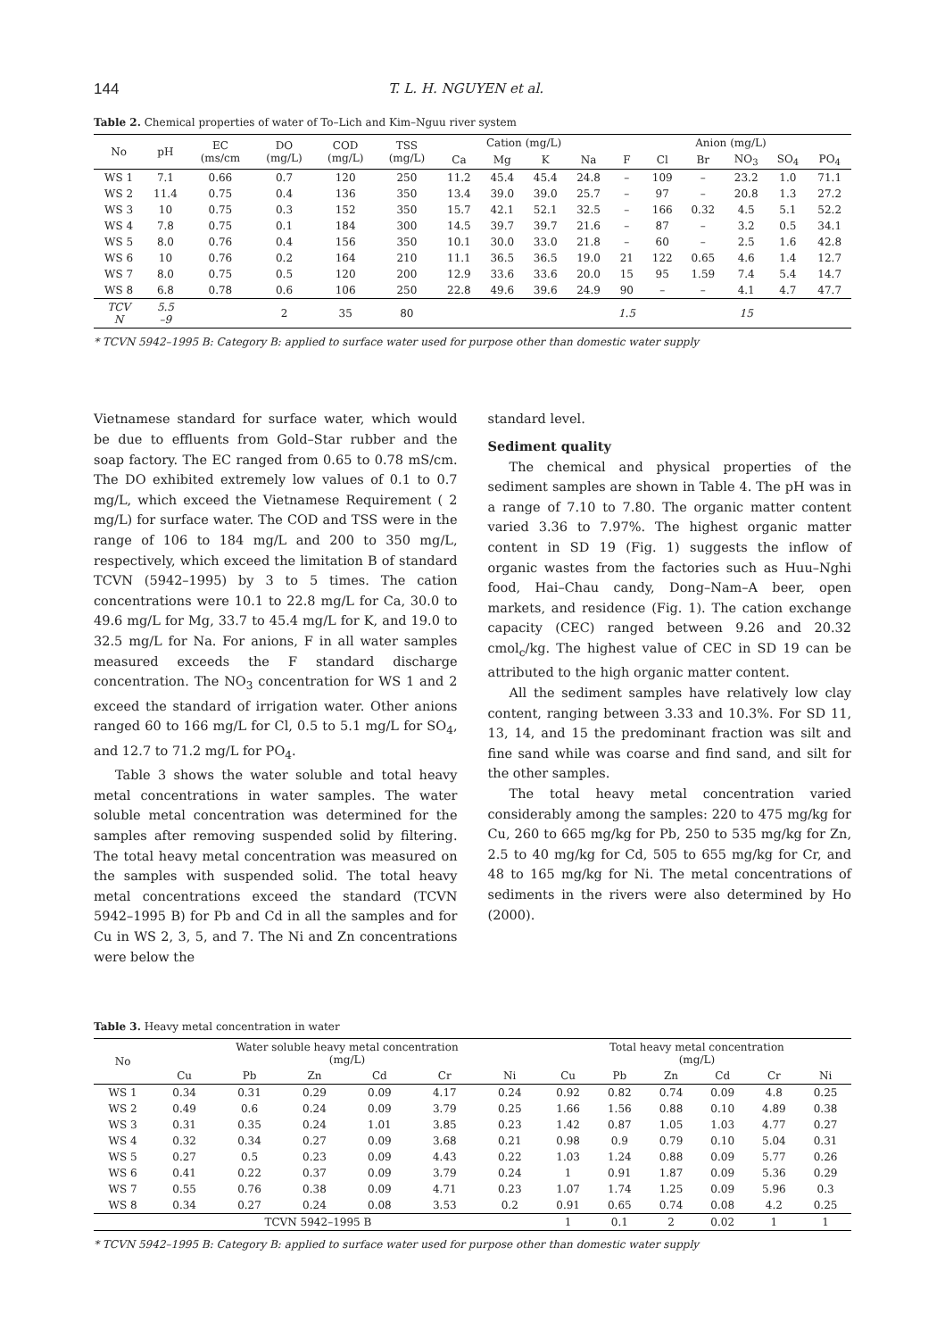144 T. L. H. NGUYEN et al.
Table 2. Chemical properties of water of To–Lich and Kim–Nguu river system
| No | pH | EC (ms/cm | DO (mg/L) | COD (mg/L) | TSS (mg/L) | Cation (mg/L) | | | | Anion (mg/L) | | | | | |
| --- | --- | --- | --- | --- | --- | --- | --- | --- | --- | --- | --- | --- | --- | --- | --- |
| | | | | | | Ca | Mg | K | Na | F | Cl | Br | NO<sub>3</sub> | SO<sub>4</sub> | PO<sub>4</sub> |
| WS 1 | 7.1 | 0.66 | 0.7 | 120 | 250 | 11.2 | 45.4 | 45.4 | 24.8 | – | 109 | – | 23.2 | 1.0 | 71.1 |
| WS 2 | 11.4 | 0.75 | 0.4 | 136 | 350 | 13.4 | 39.0 | 39.0 | 25.7 | – | 97 | – | 20.8 | 1.3 | 27.2 |
| WS 3 | 10 | 0.75 | 0.3 | 152 | 350 | 15.7 | 42.1 | 52.1 | 32.5 | – | 166 | 0.32 | 4.5 | 5.1 | 52.2 |
| WS 4 | 7.8 | 0.75 | 0.1 | 184 | 300 | 14.5 | 39.7 | 39.7 | 21.6 | – | 87 | – | 3.2 | 0.5 | 34.1 |
| WS 5 | 8.0 | 0.76 | 0.4 | 156 | 350 | 10.1 | 30.0 | 33.0 | 21.8 | – | 60 | – | 2.5 | 1.6 | 42.8 |
| WS 6 | 10 | 0.76 | 0.2 | 164 | 210 | 11.1 | 36.5 | 36.5 | 19.0 | 21 | 122 | 0.65 | 4.6 | 1.4 | 12.7 |
| WS 7 | 8.0 | 0.75 | 0.5 | 120 | 200 | 12.9 | 33.6 | 33.6 | 20.0 | 15 | 95 | 1.59 | 7.4 | 5.4 | 14.7 |
| WS 8 | 6.8 | 0.78 | 0.6 | 106 | 250 | 22.8 | 49.6 | 39.6 | 24.9 | 90 | – | – | 4.1 | 4.7 | 47.7 |
| TCV N | 5.5 –9 | | 2 | 35 | 80 | | | | | 1.5 | | | 15 | | |
* TCVN 5942–1995 B: Category B: applied to surface water used for purpose other than domestic water supply
Vietnamese standard for surface water, which would be due to effluents from Gold–Star rubber and the soap factory. The EC ranged from 0.65 to 0.78 mS/cm. The DO exhibited extremely low values of 0.1 to 0.7 mg/L, which exceed the Vietnamese Requirement ( 2 mg/L) for surface water. The COD and TSS were in the range of 106 to 184 mg/L and 200 to 350 mg/L, respectively, which exceed the limitation B of standard TCVN (5942–1995) by 3 to 5 times. The cation concentrations were 10.1 to 22.8 mg/L for Ca, 30.0 to 49.6 mg/L for Mg, 33.7 to 45.4 mg/L for K, and 19.0 to 32.5 mg/L for Na. For anions, F in all water samples measured exceeds the F standard discharge concentration. The NO<sub>3</sub> concentration for WS 1 and 2 exceed the standard of irrigation water. Other anions ranged 60 to 166 mg/L for Cl, 0.5 to 5.1 mg/L for SO<sub>4</sub>, and 12.7 to 71.2 mg/L for PO<sub>4</sub>.
Table 3 shows the water soluble and total heavy metal concentrations in water samples. The water soluble metal concentration was determined for the samples after removing suspended solid by filtering. The total heavy metal concentration was measured on the samples with suspended solid. The total heavy metal concentrations exceed the standard (TCVN 5942–1995 B) for Pb and Cd in all the samples and for Cu in WS 2, 3, 5, and 7. The Ni and Zn concentrations were below the
standard level.
Sediment quality
The chemical and physical properties of the sediment samples are shown in Table 4. The pH was in a range of 7.10 to 7.80. The organic matter content varied 3.36 to 7.97%. The highest organic matter content in SD 19 (Fig. 1) suggests the inflow of organic wastes from the factories such as Huu–Nghi food, Hai–Chau candy, Dong–Nam–A beer, open markets, and residence (Fig. 1). The cation exchange capacity (CEC) ranged between 9.26 and 20.32 cmol<sub>c</sub>/kg. The highest value of CEC in SD 19 can be attributed to the high organic matter content.
All the sediment samples have relatively low clay content, ranging between 3.33 and 10.3%. For SD 11, 13, 14, and 15 the predominant fraction was silt and fine sand while was coarse and find sand, and silt for the other samples.
The total heavy metal concentration varied considerably among the samples: 220 to 475 mg/kg for Cu, 260 to 665 mg/kg for Pb, 250 to 535 mg/kg for Zn, 2.5 to 40 mg/kg for Cd, 505 to 655 mg/kg for Cr, and 48 to 165 mg/kg for Ni. The metal concentrations of sediments in the rivers were also determined by Ho (2000).
Table 3. Heavy metal concentration in water
| No | Water soluble heavy metal concentration (mg/L) | | | | | | Total heavy metal concentration (mg/L) | | | | | |
| --- | --- | --- | --- | --- | --- | --- | --- | --- | --- | --- | --- | --- |
| | Cu | Pb | Zn | Cd | Cr | Ni | Cu | Pb | Zn | Cd | Cr | Ni |
| WS 1 | 0.34 | 0.31 | 0.29 | 0.09 | 4.17 | 0.24 | 0.92 | 0.82 | 0.74 | 0.09 | 4.8 | 0.25 |
| WS 2 | 0.49 | 0.6 | 0.24 | 0.09 | 3.79 | 0.25 | 1.66 | 1.56 | 0.88 | 0.10 | 4.89 | 0.38 |
| WS 3 | 0.31 | 0.35 | 0.24 | 1.01 | 3.85 | 0.23 | 1.42 | 0.87 | 1.05 | 1.03 | 4.77 | 0.27 |
| WS 4 | 0.32 | 0.34 | 0.27 | 0.09 | 3.68 | 0.21 | 0.98 | 0.9 | 0.79 | 0.10 | 5.04 | 0.31 |
| WS 5 | 0.27 | 0.5 | 0.23 | 0.09 | 4.43 | 0.22 | 1.03 | 1.24 | 0.88 | 0.09 | 5.77 | 0.26 |
| WS 6 | 0.41 | 0.22 | 0.37 | 0.09 | 3.79 | 0.24 | 1 | 0.91 | 1.87 | 0.09 | 5.36 | 0.29 |
| WS 7 | 0.55 | 0.76 | 0.38 | 0.09 | 4.71 | 0.23 | 1.07 | 1.74 | 1.25 | 0.09 | 5.96 | 0.3 |
| WS 8 | 0.34 | 0.27 | 0.24 | 0.08 | 3.53 | 0.2 | 0.91 | 0.65 | 0.74 | 0.08 | 4.2 | 0.25 |
| TCVN 5942–1995 B | | | | | | | 1 | 0.1 | 2 | 0.02 | 1 | 1 |
* TCVN 5942–1995 B: Category B: applied to surface water used for purpose other than domestic water supply